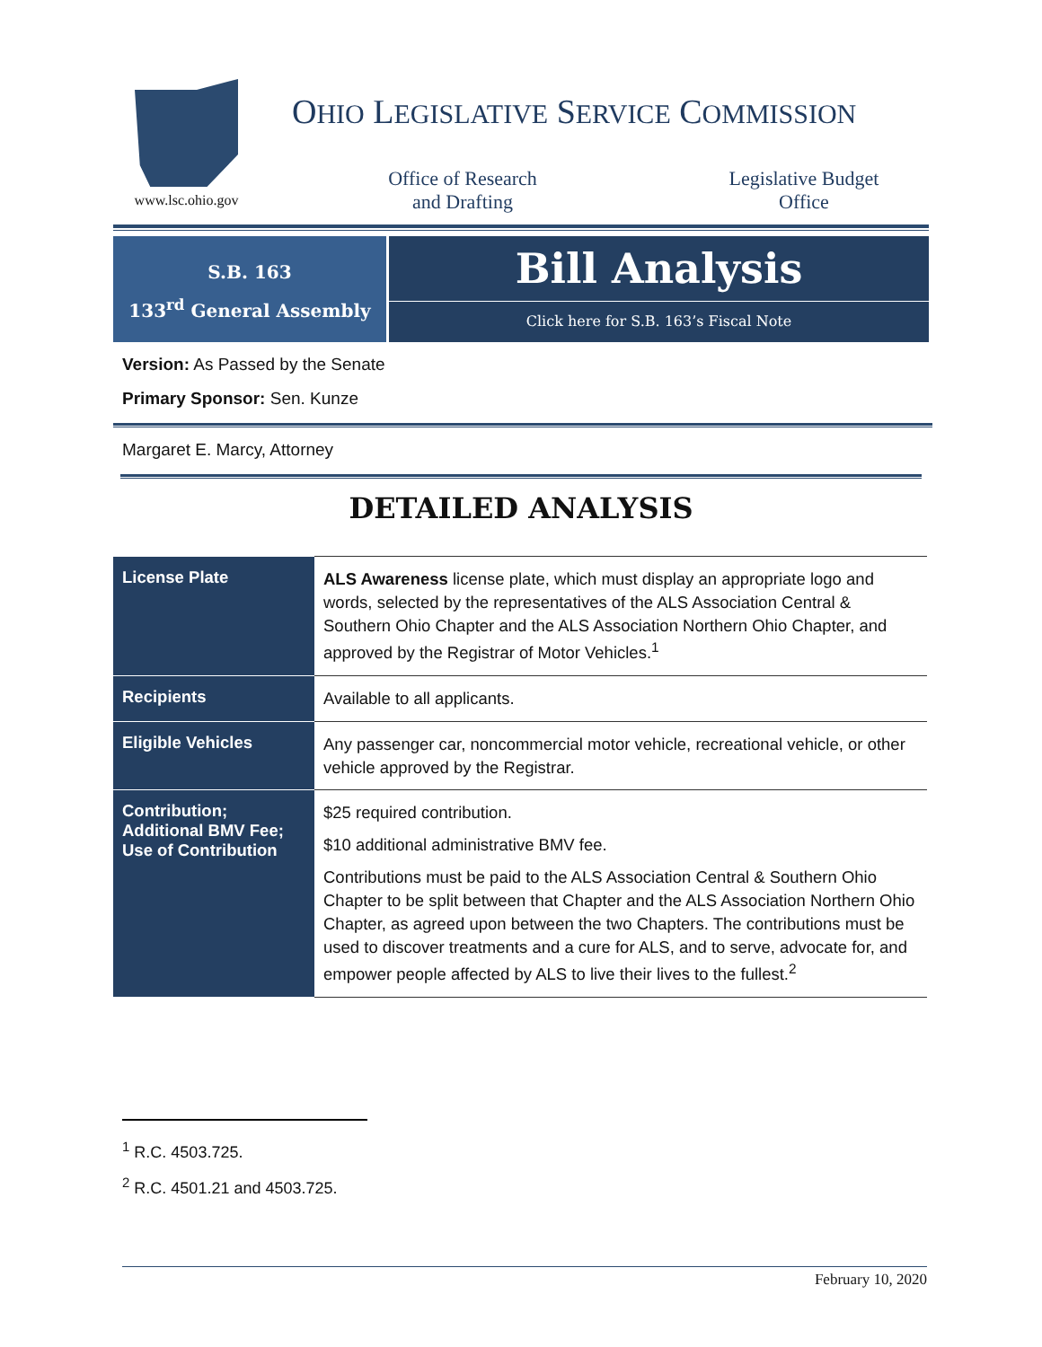www.lsc.ohio.gov
OHIO LEGISLATIVE SERVICE COMMISSION
Office of Research
and Drafting
Legislative Budget
Office
S.B. 163
133<sup>rd</sup> General Assembly
Bill Analysis
Click here for S.B. 163’s Fiscal Note
Version: As Passed by the Senate
Primary Sponsor: Sen. Kunze
Margaret E. Marcy, Attorney
DETAILED ANALYSIS
| License Plate | ALS Awareness license plate, which must display an appropriate logo and words, selected by the representatives of the ALS Association Central & Southern Ohio Chapter and the ALS Association Northern Ohio Chapter, and approved by the Registrar of Motor Vehicles.<sup>1</sup> |
| Recipients | Available to all applicants. |
| Eligible Vehicles | Any passenger car, noncommercial motor vehicle, recreational vehicle, or other vehicle approved by the Registrar. |
| Contribution; Additional BMV Fee; Use of Contribution | $25 required contribution. $10 additional administrative BMV fee. Contributions must be paid to the ALS Association Central & Southern Ohio Chapter to be split between that Chapter and the ALS Association Northern Ohio Chapter, as agreed upon between the two Chapters. The contributions must be used to discover treatments and a cure for ALS, and to serve, advocate for, and empower people affected by ALS to live their lives to the fullest.<sup>2</sup> |
<sup>1</sup> R.C. 4503.725.
<sup>2</sup> R.C. 4501.21 and 4503.725.
February 10, 2020